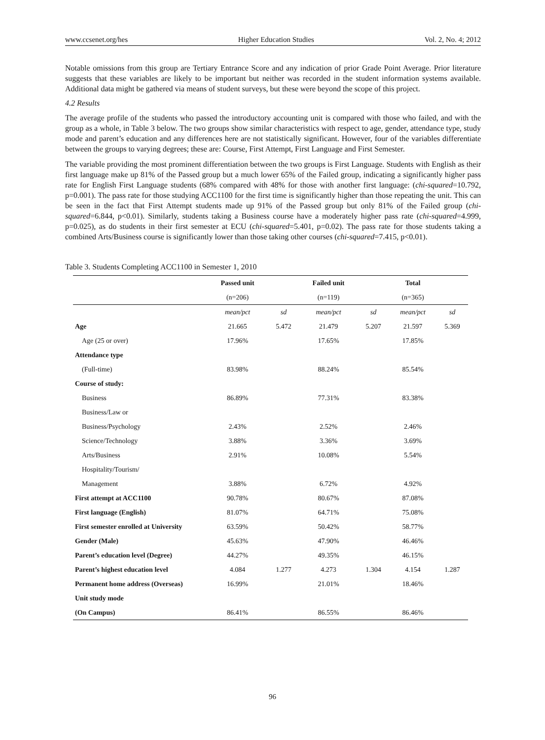www.ccsenet.org/hes Higher Education Studies Vol. 2, No. 4; 2012
Notable omissions from this group are Tertiary Entrance Score and any indication of prior Grade Point Average. Prior literature suggests that these variables are likely to be important but neither was recorded in the student information systems available. Additional data might be gathered via means of student surveys, but these were beyond the scope of this project.
4.2 Results
The average profile of the students who passed the introductory accounting unit is compared with those who failed, and with the group as a whole, in Table 3 below. The two groups show similar characteristics with respect to age, gender, attendance type, study mode and parent’s education and any differences here are not statistically significant. However, four of the variables differentiate between the groups to varying degrees; these are: Course, First Attempt, First Language and First Semester.
The variable providing the most prominent differentiation between the two groups is First Language. Students with English as their first language make up 81% of the Passed group but a much lower 65% of the Failed group, indicating a significantly higher pass rate for English First Language students (68% compared with 48% for those with another first language: (chi-squared=10.792, p=0.001). The pass rate for those studying ACC1100 for the first time is significantly higher than those repeating the unit. This can be seen in the fact that First Attempt students made up 91% of the Passed group but only 81% of the Failed group (chi-squared=6.844, p<0.01). Similarly, students taking a Business course have a moderately higher pass rate (chi-squared=4.999, p=0.025), as do students in their first semester at ECU (chi-squared=5.401, p=0.02). The pass rate for those students taking a combined Arts/Business course is significantly lower than those taking other courses (chi-squared=7.415, p<0.01).
Table 3. Students Completing ACC1100 in Semester 1, 2010
| | Passed unit | | Failed unit | | Total | |
| --- | --- | --- | --- | --- | --- | --- |
| | (n=206) | | (n=119) | | (n=365) | |
| | mean/pct | sd | mean/pct | sd | mean/pct | sd |
| Age | 21.665 | 5.472 | 21.479 | 5.207 | 21.597 | 5.369 |
| Age (25 or over) | 17.96% | | 17.65% | | 17.85% | |
| Attendance type | | | | | | |
| (Full-time) | 83.98% | | 88.24% | | 85.54% | |
| Course of study: | | | | | | |
| Business | 86.89% | | 77.31% | | 83.38% | |
| Business/Law or | | | | | | |
| Business/Psychology | 2.43% | | 2.52% | | 2.46% | |
| Science/Technology | 3.88% | | 3.36% | | 3.69% | |
| Arts/Business | 2.91% | | 10.08% | | 5.54% | |
| Hospitality/Tourism/ | | | | | | |
| Management | 3.88% | | 6.72% | | 4.92% | |
| First attempt at ACC1100 | 90.78% | | 80.67% | | 87.08% | |
| First language (English) | 81.07% | | 64.71% | | 75.08% | |
| First semester enrolled at University | 63.59% | | 50.42% | | 58.77% | |
| Gender (Male) | 45.63% | | 47.90% | | 46.46% | |
| Parent’s education level (Degree) | 44.27% | | 49.35% | | 46.15% | |
| Parent’s highest education level | 4.084 | 1.277 | 4.273 | 1.304 | 4.154 | 1.287 |
| Permanent home address (Overseas) | 16.99% | | 21.01% | | 18.46% | |
| Unit study mode | | | | | | |
| (On Campus) | 86.41% | | 86.55% | | 86.46% | |
96